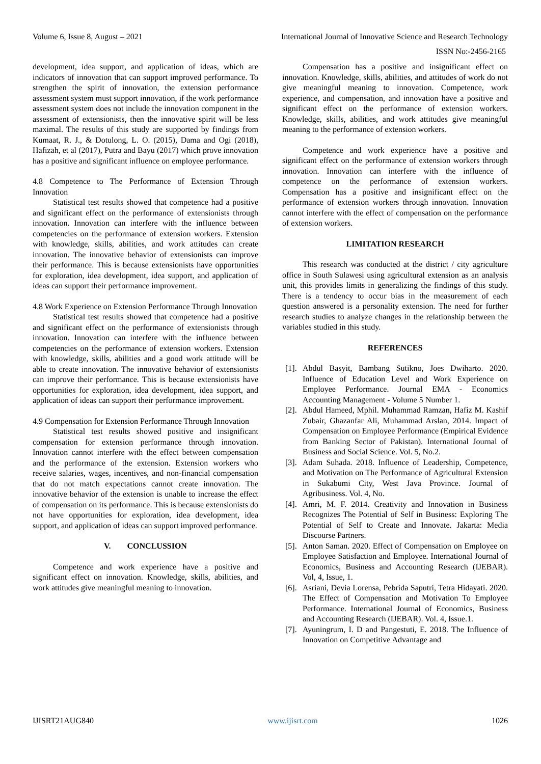Volume 6, Issue 8, August – 2021 International Journal of Innovative Science and Research Technology
ISSN No:-2456-2165
development, idea support, and application of ideas, which are indicators of innovation that can support improved performance. To strengthen the spirit of innovation, the extension performance assessment system must support innovation, if the work performance assessment system does not include the innovation component in the assessment of extensionists, then the innovative spirit will be less maximal. The results of this study are supported by findings from Kumaat, R. J., & Dotulong, L. O. (2015), Dama and Ogi (2018), Hafizah, et al (2017), Putra and Bayu (2017) which prove innovation has a positive and significant influence on employee performance.
4.8 Competence to The Performance of Extension Through Innovation
Statistical test results showed that competence had a positive and significant effect on the performance of extensionists through innovation. Innovation can interfere with the influence between competencies on the performance of extension workers. Extension with knowledge, skills, abilities, and work attitudes can create innovation. The innovative behavior of extensionists can improve their performance. This is because extensionists have opportunities for exploration, idea development, idea support, and application of ideas can support their performance improvement.
4.8 Work Experience on Extension Performance Through Innovation
Statistical test results showed that competence had a positive and significant effect on the performance of extensionists through innovation. Innovation can interfere with the influence between competencies on the performance of extension workers. Extension with knowledge, skills, abilities and a good work attitude will be able to create innovation. The innovative behavior of extensionists can improve their performance. This is because extensionists have opportunities for exploration, idea development, idea support, and application of ideas can support their performance improvement.
4.9 Compensation for Extension Performance Through Innovation
Statistical test results showed positive and insignificant compensation for extension performance through innovation. Innovation cannot interfere with the effect between compensation and the performance of the extension. Extension workers who receive salaries, wages, incentives, and non-financial compensation that do not match expectations cannot create innovation. The innovative behavior of the extension is unable to increase the effect of compensation on its performance. This is because extensionists do not have opportunities for exploration, idea development, idea support, and application of ideas can support improved performance.
V. CONCLUSSION
Competence and work experience have a positive and significant effect on innovation. Knowledge, skills, abilities, and work attitudes give meaningful meaning to innovation.
Compensation has a positive and insignificant effect on innovation. Knowledge, skills, abilities, and attitudes of work do not give meaningful meaning to innovation. Competence, work experience, and compensation, and innovation have a positive and significant effect on the performance of extension workers. Knowledge, skills, abilities, and work attitudes give meaningful meaning to the performance of extension workers.
Competence and work experience have a positive and significant effect on the performance of extension workers through innovation. Innovation can interfere with the influence of competence on the performance of extension workers. Compensation has a positive and insignificant effect on the performance of extension workers through innovation. Innovation cannot interfere with the effect of compensation on the performance of extension workers.
LIMITATION RESEARCH
This research was conducted at the district / city agriculture office in South Sulawesi using agricultural extension as an analysis unit, this provides limits in generalizing the findings of this study. There is a tendency to occur bias in the measurement of each question answered is a personality extension. The need for further research studies to analyze changes in the relationship between the variables studied in this study.
REFERENCES
[1]. Abdul Basyit, Bambang Sutikno, Joes Dwiharto. 2020. Influence of Education Level and Work Experience on Employee Performance. Journal EMA - Economics Accounting Management - Volume 5 Number 1.
[2]. Abdul Hameed, Mphil. Muhammad Ramzan, Hafiz M. Kashif Zubair, Ghazanfar Ali, Muhammad Arslan, 2014. Impact of Compensation on Employee Performance (Empirical Evidence from Banking Sector of Pakistan). International Journal of Business and Social Science. Vol. 5, No.2.
[3]. Adam Suhada. 2018. Influence of Leadership, Competence, and Motivation on The Performance of Agricultural Extension in Sukabumi City, West Java Province. Journal of Agribusiness. Vol. 4, No.
[4]. Amri, M. F. 2014. Creativity and Innovation in Business Recognizes The Potential of Self in Business: Exploring The Potential of Self to Create and Innovate. Jakarta: Media Discourse Partners.
[5]. Anton Saman. 2020. Effect of Compensation on Employee on Employee Satisfaction and Employee. International Journal of Economics, Business and Accounting Research (IJEBAR). Vol, 4, Issue, 1.
[6]. Asriani, Devia Lorensa, Pebrida Saputri, Tetra Hidayati. 2020. The Effect of Compensation and Motivation To Employee Performance. International Journal of Economics, Business and Accounting Research (IJEBAR). Vol. 4, Issue.1.
[7]. Ayuningrum, I. D and Pangestuti, E. 2018. The Influence of Innovation on Competitive Advantage and
IJISRT21AUG840 www.ijisrt.com 1026